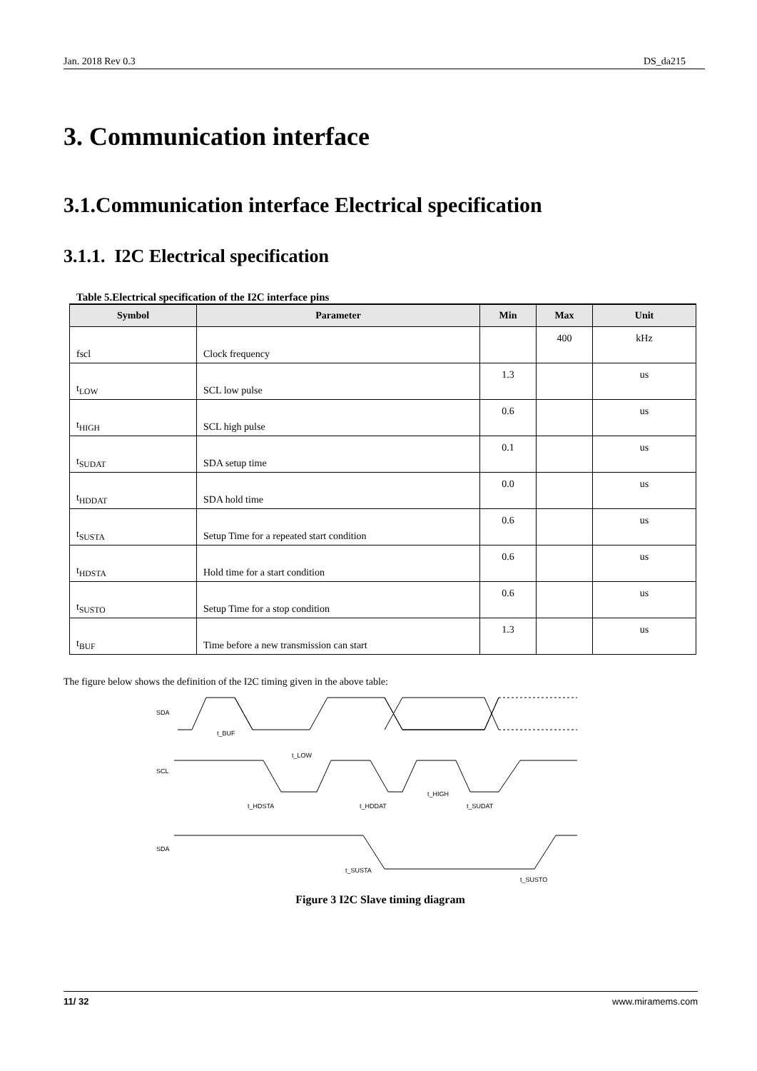Jan. 2018 Rev 0.3 DS_da215
3. Communication interface
3.1.Communication interface Electrical specification
3.1.1. I2C Electrical specification
Table 5.Electrical specification of the I2C interface pins
| Symbol | Parameter | Min | Max | Unit |
| --- | --- | --- | --- | --- |
| fscl | Clock frequency | | 400 | kHz |
| t<sub>LOW</sub> | SCL low pulse | 1.3 | | us |
| t<sub>HIGH</sub> | SCL high pulse | 0.6 | | us |
| t<sub>SUDAT</sub> | SDA setup time | 0.1 | | us |
| t<sub>HDDAT</sub> | SDA hold time | 0.0 | | us |
| t<sub>SUSTA</sub> | Setup Time for a repeated start condition | 0.6 | | us |
| t<sub>HDSTA</sub> | Hold time for a start condition | 0.6 | | us |
| t<sub>SUSTO</sub> | Setup Time for a stop condition | 0.6 | | us |
| t<sub>BUF</sub> | Time before a new transmission can start | 1.3 | | us |
The figure below shows the definition of the I2C timing given in the above table:
SDA
SCL
SDA
t_BUF
t_LOW
t_HIGH
t_HDSTA
t_HDDAT
t_SUDAT
t_SUSTA
t_SUSTO
Figure 3 I2C Slave timing diagram
11/ 32 www.miramems.com